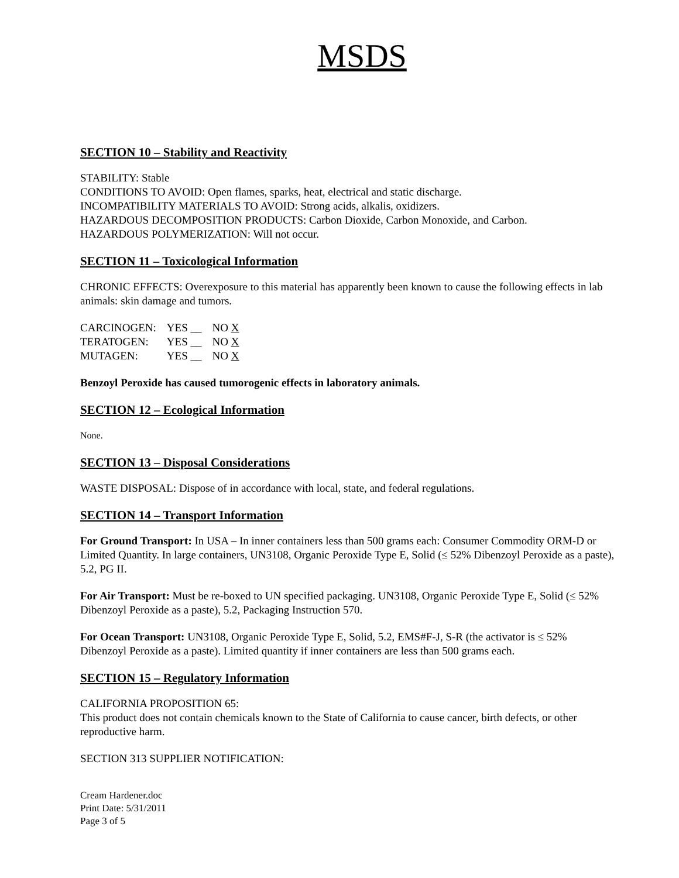MSDS
SECTION 10 – Stability and Reactivity
STABILITY: Stable
CONDITIONS TO AVOID: Open flames, sparks, heat, electrical and static discharge.
INCOMPATIBILITY MATERIALS TO AVOID: Strong acids, alkalis, oxidizers.
HAZARDOUS DECOMPOSITION PRODUCTS: Carbon Dioxide, Carbon Monoxide, and Carbon.
HAZARDOUS POLYMERIZATION: Will not occur.
SECTION 11 – Toxicological Information
CHRONIC EFFECTS: Overexposure to this material has apparently been known to cause the following effects in lab animals: skin damage and tumors.
| CARCINOGEN: | YES __ | NO X |
| TERATOGEN: | YES __ | NO X |
| MUTAGEN: | YES __ | NO X |
Benzoyl Peroxide has caused tumorogenic effects in laboratory animals.
SECTION 12 – Ecological Information
None.
SECTION 13 – Disposal Considerations
WASTE DISPOSAL: Dispose of in accordance with local, state, and federal regulations.
SECTION 14 – Transport Information
For Ground Transport: In USA – In inner containers less than 500 grams each: Consumer Commodity ORM-D or Limited Quantity. In large containers, UN3108, Organic Peroxide Type E, Solid (≤ 52% Dibenzoyl Peroxide as a paste), 5.2, PG II.
For Air Transport: Must be re-boxed to UN specified packaging. UN3108, Organic Peroxide Type E, Solid (≤ 52% Dibenzoyl Peroxide as a paste), 5.2, Packaging Instruction 570.
For Ocean Transport: UN3108, Organic Peroxide Type E, Solid, 5.2, EMS#F-J, S-R (the activator is ≤ 52% Dibenzoyl Peroxide as a paste). Limited quantity if inner containers are less than 500 grams each.
SECTION 15 – Regulatory Information
CALIFORNIA PROPOSITION 65:
This product does not contain chemicals known to the State of California to cause cancer, birth defects, or other reproductive harm.
SECTION 313 SUPPLIER NOTIFICATION:
Cream Hardener.doc
Print Date: 5/31/2011
Page 3 of 5